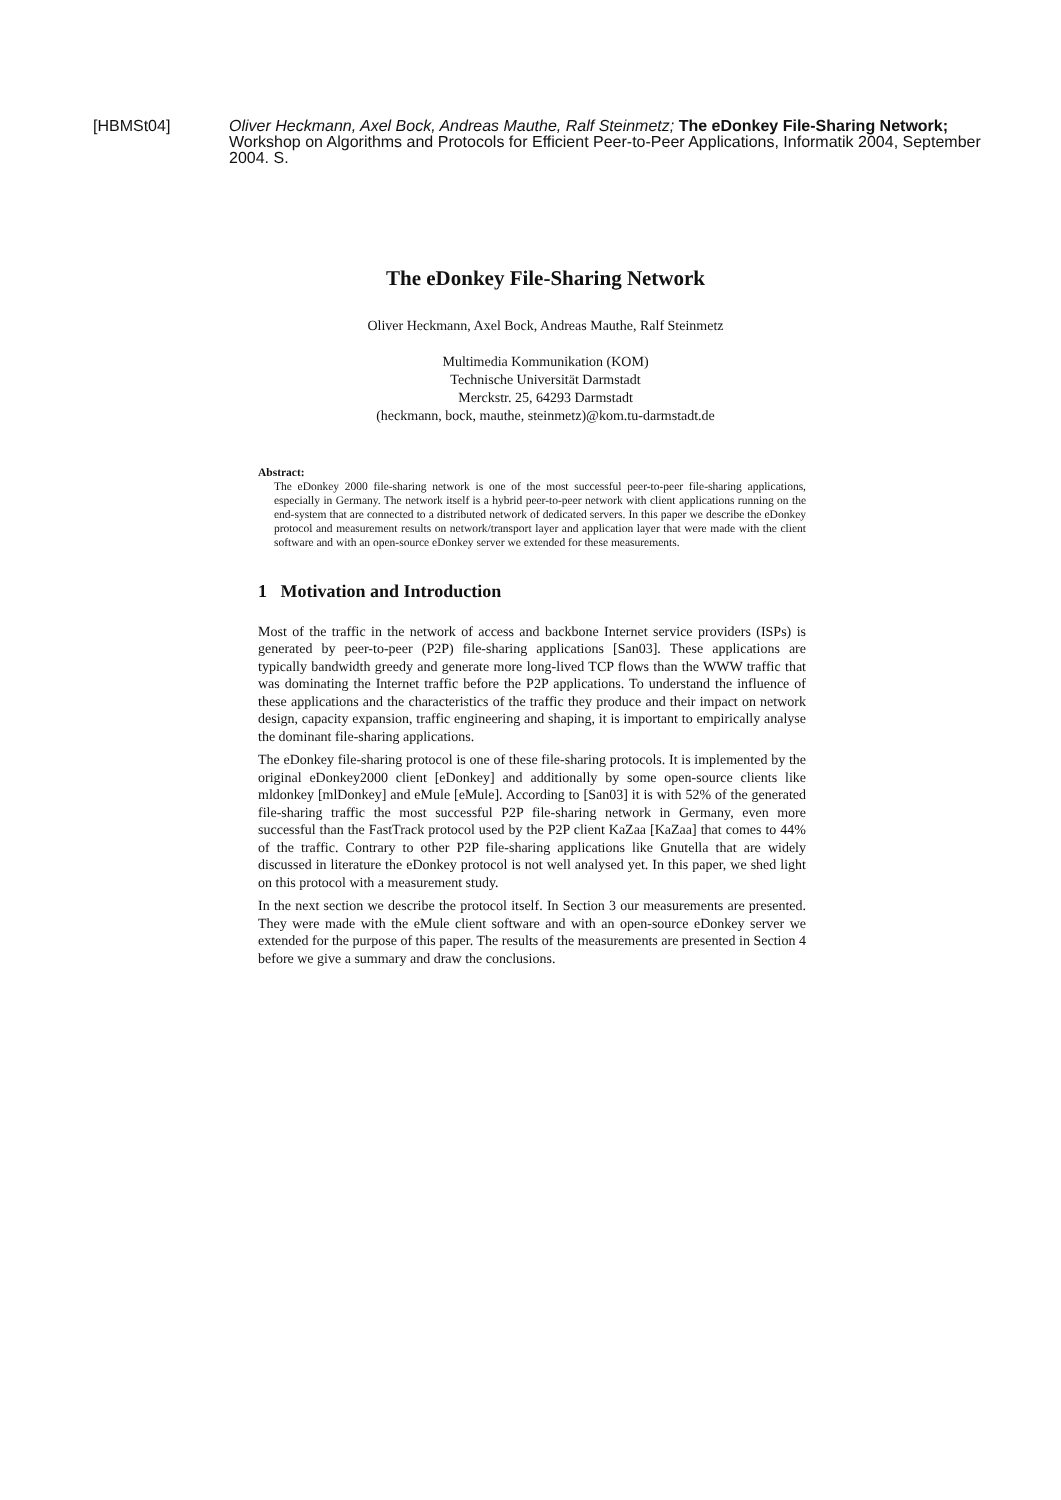[HBMSt04] Oliver Heckmann, Axel Bock, Andreas Mauthe, Ralf Steinmetz; The eDonkey File-Sharing Network; Workshop on Algorithms and Protocols for Efficient Peer-to-Peer Applications, Informatik 2004, September 2004. S.
The eDonkey File-Sharing Network
Oliver Heckmann, Axel Bock, Andreas Mauthe, Ralf Steinmetz
Multimedia Kommunikation (KOM)
Technische Universität Darmstadt
Merckstr. 25, 64293 Darmstadt
(heckmann, bock, mauthe, steinmetz)@kom.tu-darmstadt.de
Abstract:
The eDonkey 2000 file-sharing network is one of the most successful peer-to-peer file-sharing applications, especially in Germany. The network itself is a hybrid peer-to-peer network with client applications running on the end-system that are connected to a distributed network of dedicated servers. In this paper we describe the eDonkey protocol and measurement results on network/transport layer and application layer that were made with the client software and with an open-source eDonkey server we extended for these measurements.
1 Motivation and Introduction
Most of the traffic in the network of access and backbone Internet service providers (ISPs) is generated by peer-to-peer (P2P) file-sharing applications [San03]. These applications are typically bandwidth greedy and generate more long-lived TCP flows than the WWW traffic that was dominating the Internet traffic before the P2P applications. To understand the influence of these applications and the characteristics of the traffic they produce and their impact on network design, capacity expansion, traffic engineering and shaping, it is important to empirically analyse the dominant file-sharing applications.
The eDonkey file-sharing protocol is one of these file-sharing protocols. It is implemented by the original eDonkey2000 client [eDonkey] and additionally by some open-source clients like mldonkey [mlDonkey] and eMule [eMule]. According to [San03] it is with 52% of the generated file-sharing traffic the most successful P2P file-sharing network in Germany, even more successful than the FastTrack protocol used by the P2P client KaZaa [KaZaa] that comes to 44% of the traffic. Contrary to other P2P file-sharing applications like Gnutella that are widely discussed in literature the eDonkey protocol is not well analysed yet. In this paper, we shed light on this protocol with a measurement study.
In the next section we describe the protocol itself. In Section 3 our measurements are presented. They were made with the eMule client software and with an open-source eDonkey server we extended for the purpose of this paper. The results of the measurements are presented in Section 4 before we give a summary and draw the conclusions.